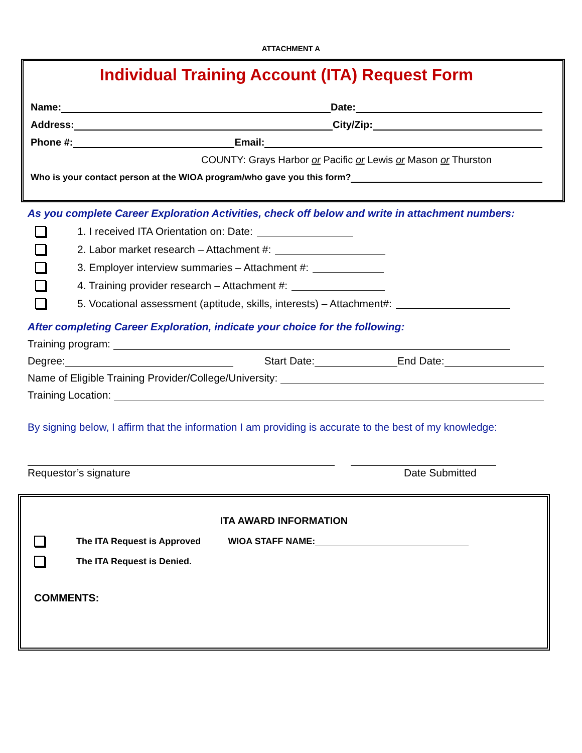ATTACHMENT A
Individual Training Account (ITA) Request Form
Name: Date:
Address: City/Zip:
Phone #: Email:
COUNTY: Grays Harbor or Pacific or Lewis or Mason or Thurston
Who is your contact person at the WIOA program/who gave you this form?
As you complete Career Exploration Activities, check off below and write in attachment numbers:
1. I received ITA Orientation on: Date:
2. Labor market research – Attachment #:
3. Employer interview summaries – Attachment #:
4. Training provider research – Attachment #:
5. Vocational assessment (aptitude, skills, interests) – Attachment#:
After completing Career Exploration, indicate your choice for the following:
Training program:
Degree: Start Date: End Date:
Name of Eligible Training Provider/College/University:
Training Location:
By signing below, I affirm that the information I am providing is accurate to the best of my knowledge:
Requestor’s signature Date Submitted
ITA AWARD INFORMATION
The ITA Request is Approved WIOA STAFF NAME:
The ITA Request is Denied.
COMMENTS: